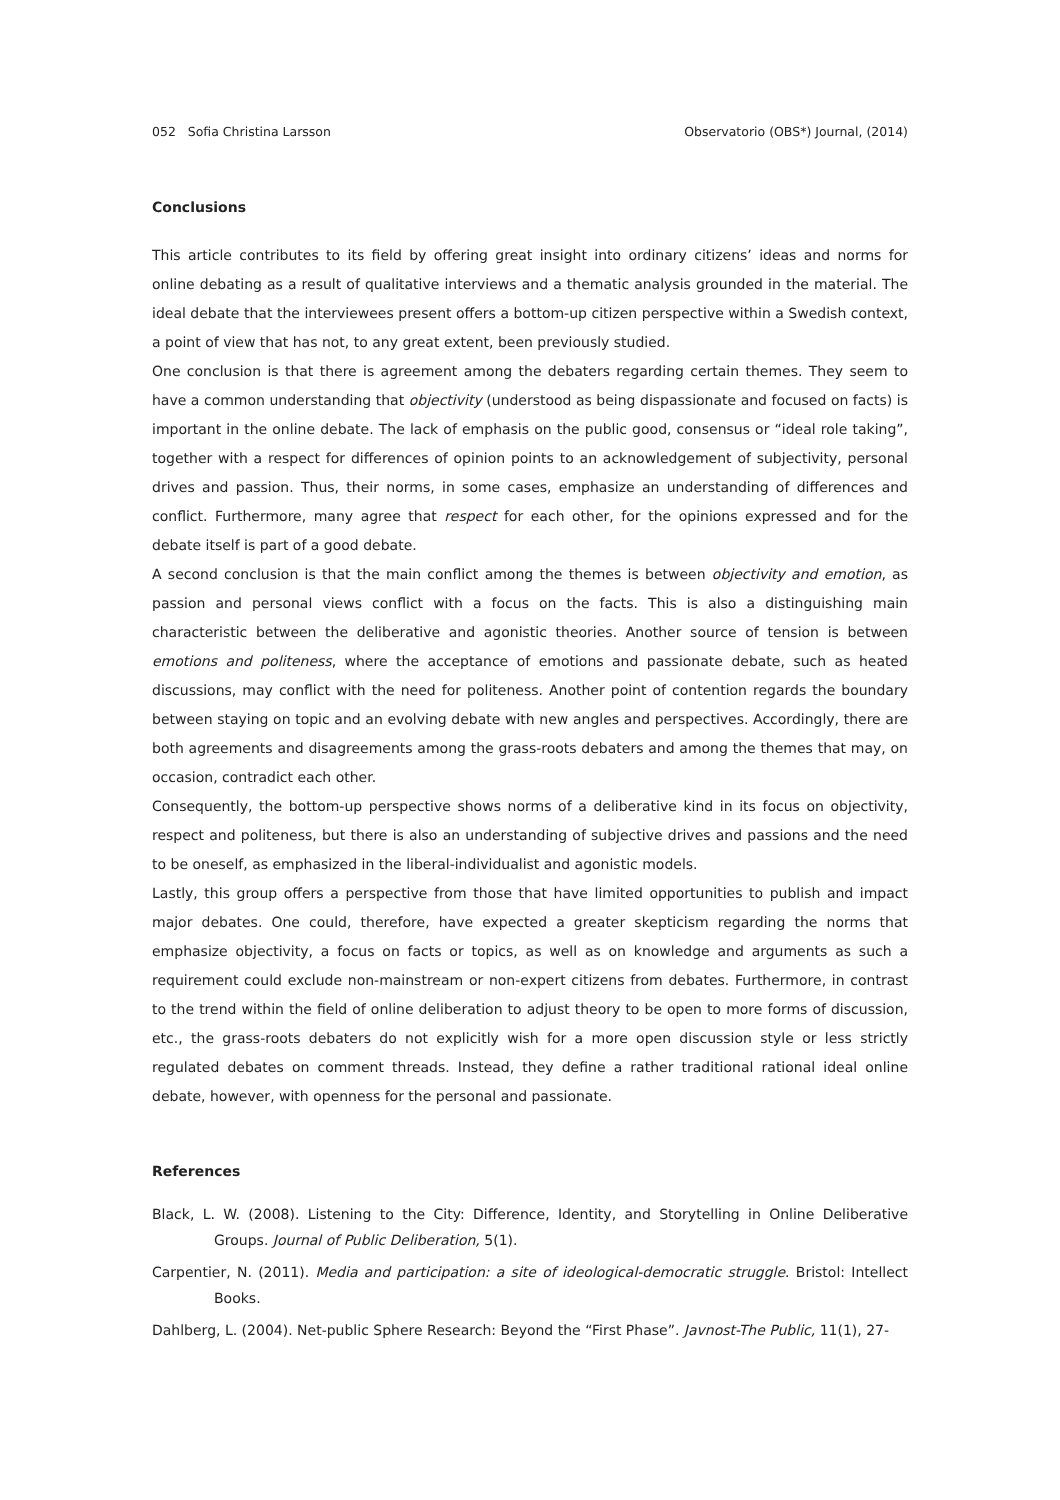052 Sofia Christina Larsson Observatorio (OBS*) Journal, (2014)
Conclusions
This article contributes to its field by offering great insight into ordinary citizens’ ideas and norms for online debating as a result of qualitative interviews and a thematic analysis grounded in the material. The ideal debate that the interviewees present offers a bottom-up citizen perspective within a Swedish context, a point of view that has not, to any great extent, been previously studied.
One conclusion is that there is agreement among the debaters regarding certain themes. They seem to have a common understanding that objectivity (understood as being dispassionate and focused on facts) is important in the online debate. The lack of emphasis on the public good, consensus or “ideal role taking”, together with a respect for differences of opinion points to an acknowledgement of subjectivity, personal drives and passion. Thus, their norms, in some cases, emphasize an understanding of differences and conflict. Furthermore, many agree that respect for each other, for the opinions expressed and for the debate itself is part of a good debate.
A second conclusion is that the main conflict among the themes is between objectivity and emotion, as passion and personal views conflict with a focus on the facts. This is also a distinguishing main characteristic between the deliberative and agonistic theories. Another source of tension is between emotions and politeness, where the acceptance of emotions and passionate debate, such as heated discussions, may conflict with the need for politeness. Another point of contention regards the boundary between staying on topic and an evolving debate with new angles and perspectives. Accordingly, there are both agreements and disagreements among the grass-roots debaters and among the themes that may, on occasion, contradict each other.
Consequently, the bottom-up perspective shows norms of a deliberative kind in its focus on objectivity, respect and politeness, but there is also an understanding of subjective drives and passions and the need to be oneself, as emphasized in the liberal-individualist and agonistic models.
Lastly, this group offers a perspective from those that have limited opportunities to publish and impact major debates. One could, therefore, have expected a greater skepticism regarding the norms that emphasize objectivity, a focus on facts or topics, as well as on knowledge and arguments as such a requirement could exclude non-mainstream or non-expert citizens from debates. Furthermore, in contrast to the trend within the field of online deliberation to adjust theory to be open to more forms of discussion, etc., the grass-roots debaters do not explicitly wish for a more open discussion style or less strictly regulated debates on comment threads. Instead, they define a rather traditional rational ideal online debate, however, with openness for the personal and passionate.
References
Black, L. W. (2008). Listening to the City: Difference, Identity, and Storytelling in Online Deliberative Groups. Journal of Public Deliberation, 5(1).
Carpentier, N. (2011). Media and participation: a site of ideological-democratic struggle. Bristol: Intellect Books.
Dahlberg, L. (2004). Net-public Sphere Research: Beyond the “First Phase”. Javnost-The Public, 11(1), 27-